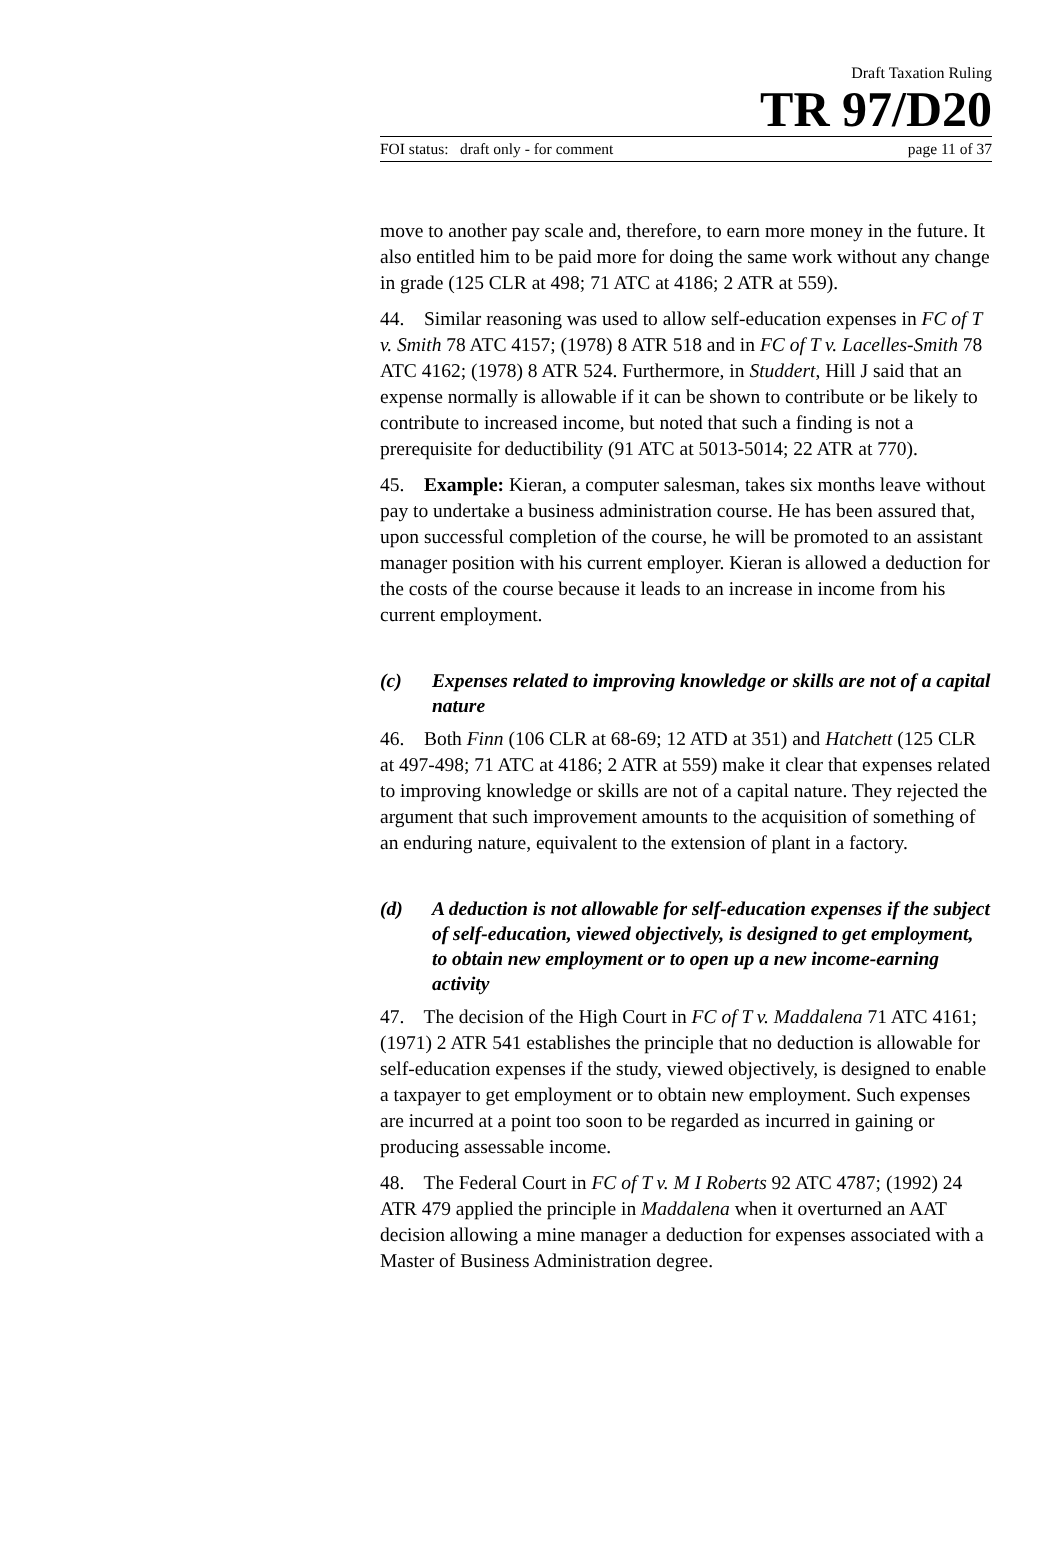Draft Taxation Ruling
TR 97/D20
FOI status: draft only - for comment page 11 of 37
move to another pay scale and, therefore, to earn more money in the future. It also entitled him to be paid more for doing the same work without any change in grade (125 CLR at 498; 71 ATC at 4186; 2 ATR at 559).
44. Similar reasoning was used to allow self-education expenses in FC of T v. Smith 78 ATC 4157; (1978) 8 ATR 518 and in FC of T v. Lacelles-Smith 78 ATC 4162; (1978) 8 ATR 524. Furthermore, in Studdert, Hill J said that an expense normally is allowable if it can be shown to contribute or be likely to contribute to increased income, but noted that such a finding is not a prerequisite for deductibility (91 ATC at 5013-5014; 22 ATR at 770).
45. Example: Kieran, a computer salesman, takes six months leave without pay to undertake a business administration course. He has been assured that, upon successful completion of the course, he will be promoted to an assistant manager position with his current employer. Kieran is allowed a deduction for the costs of the course because it leads to an increase in income from his current employment.
(c) Expenses related to improving knowledge or skills are not of a capital nature
46. Both Finn (106 CLR at 68-69; 12 ATD at 351) and Hatchett (125 CLR at 497-498; 71 ATC at 4186; 2 ATR at 559) make it clear that expenses related to improving knowledge or skills are not of a capital nature. They rejected the argument that such improvement amounts to the acquisition of something of an enduring nature, equivalent to the extension of plant in a factory.
(d) A deduction is not allowable for self-education expenses if the subject of self-education, viewed objectively, is designed to get employment, to obtain new employment or to open up a new income-earning activity
47. The decision of the High Court in FC of T v. Maddalena 71 ATC 4161; (1971) 2 ATR 541 establishes the principle that no deduction is allowable for self-education expenses if the study, viewed objectively, is designed to enable a taxpayer to get employment or to obtain new employment. Such expenses are incurred at a point too soon to be regarded as incurred in gaining or producing assessable income.
48. The Federal Court in FC of T v. M I Roberts 92 ATC 4787; (1992) 24 ATR 479 applied the principle in Maddalena when it overturned an AAT decision allowing a mine manager a deduction for expenses associated with a Master of Business Administration degree.